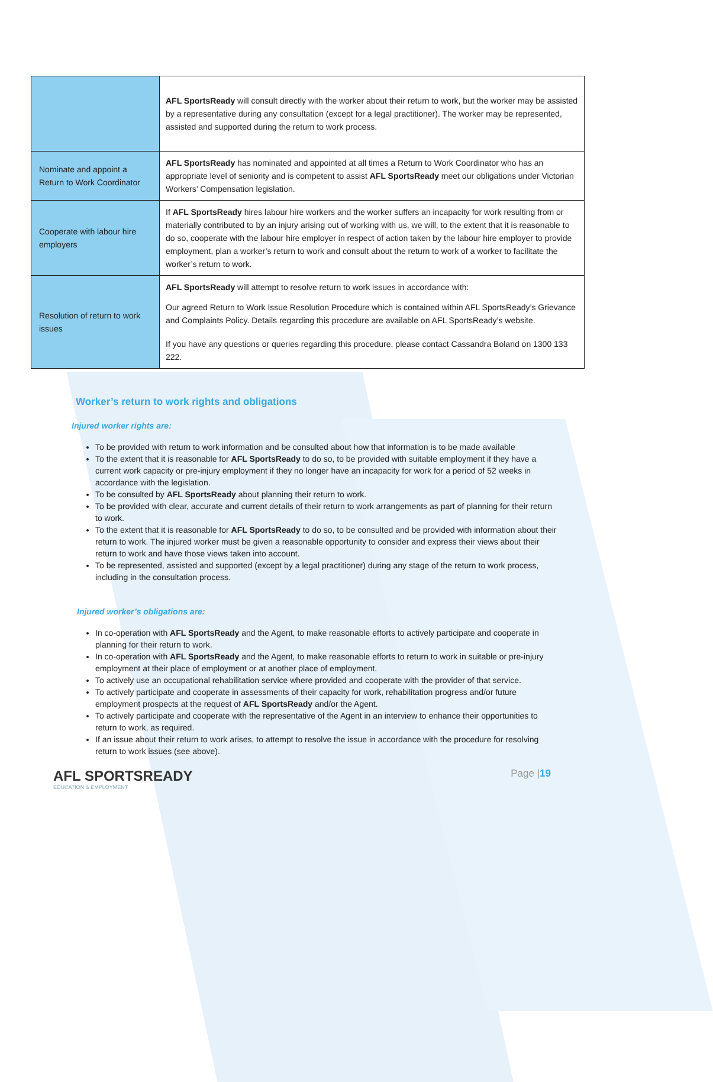| | AFL SportsReady will consult directly with the worker about their return to work, but the worker may be assisted by a representative during any consultation (except for a legal practitioner). The worker may be represented, assisted and supported during the return to work process. |
| Nominate and appoint a Return to Work Coordinator | AFL SportsReady has nominated and appointed at all times a Return to Work Coordinator who has an appropriate level of seniority and is competent to assist AFL SportsReady meet our obligations under Victorian Workers’ Compensation legislation. |
| Cooperate with labour hire employers | If AFL SportsReady hires labour hire workers and the worker suffers an incapacity for work resulting from or materially contributed to by an injury arising out of working with us, we will, to the extent that it is reasonable to do so, cooperate with the labour hire employer in respect of action taken by the labour hire employer to provide employment, plan a worker’s return to work and consult about the return to work of a worker to facilitate the worker’s return to work. |
| Resolution of return to work issues | AFL SportsReady will attempt to resolve return to work issues in accordance with: Our agreed Return to Work Issue Resolution Procedure which is contained within AFL SportsReady’s Grievance and Complaints Policy. Details regarding this procedure are available on AFL SportsReady’s website. If you have any questions or queries regarding this procedure, please contact Cassandra Boland on 1300 133 222. |
Worker’s return to work rights and obligations
Injured worker rights are:
To be provided with return to work information and be consulted about how that information is to be made available
To the extent that it is reasonable for AFL SportsReady to do so, to be provided with suitable employment if they have a current work capacity or pre-injury employment if they no longer have an incapacity for work for a period of 52 weeks in accordance with the legislation.
To be consulted by AFL SportsReady about planning their return to work.
To be provided with clear, accurate and current details of their return to work arrangements as part of planning for their return to work.
To the extent that it is reasonable for AFL SportsReady to do so, to be consulted and be provided with information about their return to work. The injured worker must be given a reasonable opportunity to consider and express their views about their return to work and have those views taken into account.
To be represented, assisted and supported (except by a legal practitioner) during any stage of the return to work process, including in the consultation process.
Injured worker’s obligations are:
In co-operation with AFL SportsReady and the Agent, to make reasonable efforts to actively participate and cooperate in planning for their return to work.
In co-operation with AFL SportsReady and the Agent, to make reasonable efforts to return to work in suitable or pre-injury employment at their place of employment or at another place of employment.
To actively use an occupational rehabilitation service where provided and cooperate with the provider of that service.
To actively participate and cooperate in assessments of their capacity for work, rehabilitation progress and/or future employment prospects at the request of AFL SportsReady and/or the Agent.
To actively participate and cooperate with the representative of the Agent in an interview to enhance their opportunities to return to work, as required.
If an issue about their return to work arises, to attempt to resolve the issue in accordance with the procedure for resolving return to work issues (see above).
AFL SPORTSREADY
EDUCATION & EMPLOYMENT
Page |19